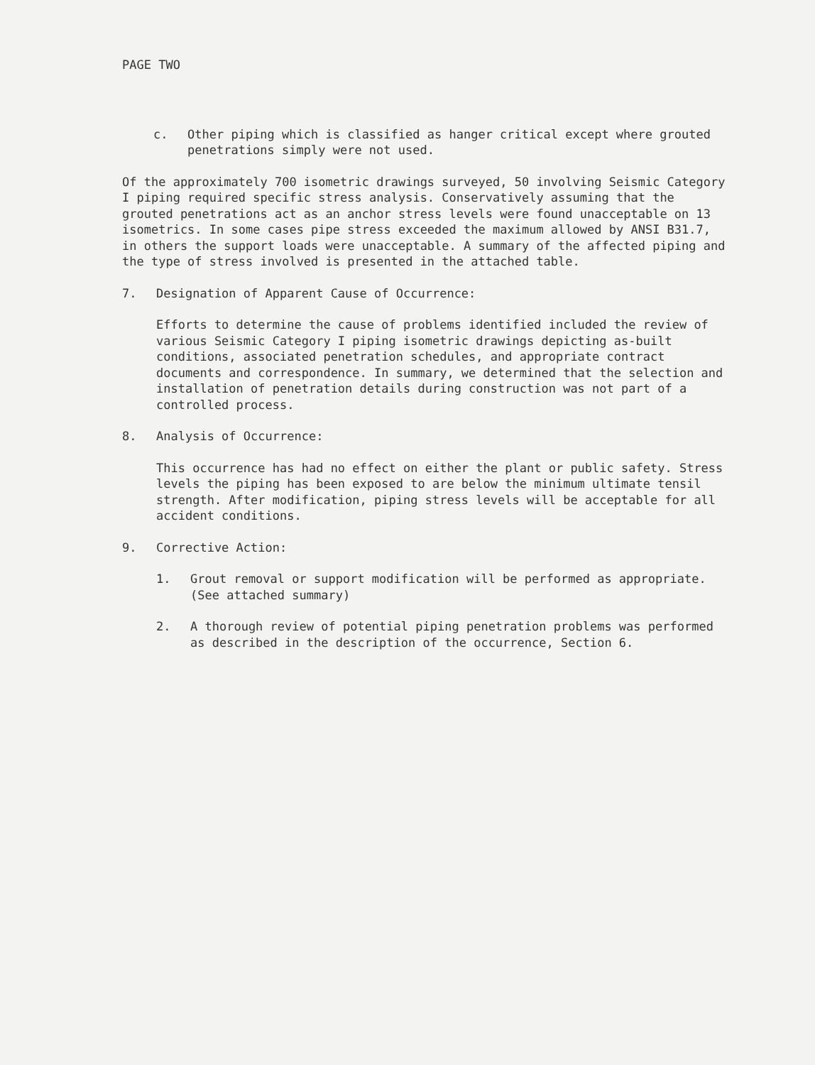PAGE TWO
c. Other piping which is classified as hanger critical except where grouted penetrations simply were not used.
Of the approximately 700 isometric drawings surveyed, 50 involving Seismic Category I piping required specific stress analysis. Conservatively assuming that the grouted penetrations act as an anchor stress levels were found unacceptable on 13 isometrics. In some cases pipe stress exceeded the maximum allowed by ANSI B31.7, in others the support loads were unacceptable. A summary of the affected piping and the type of stress involved is presented in the attached table.
7. Designation of Apparent Cause of Occurrence:
Efforts to determine the cause of problems identified included the review of various Seismic Category I piping isometric drawings depicting as-built conditions, associated penetration schedules, and appropriate contract documents and correspondence. In summary, we determined that the selection and installation of penetration details during construction was not part of a controlled process.
8. Analysis of Occurrence:
This occurrence has had no effect on either the plant or public safety. Stress levels the piping has been exposed to are below the minimum ultimate tensil strength. After modification, piping stress levels will be acceptable for all accident conditions.
9. Corrective Action:
1. Grout removal or support modification will be performed as appropriate. (See attached summary)
2. A thorough review of potential piping penetration problems was performed as described in the description of the occurrence, Section 6.